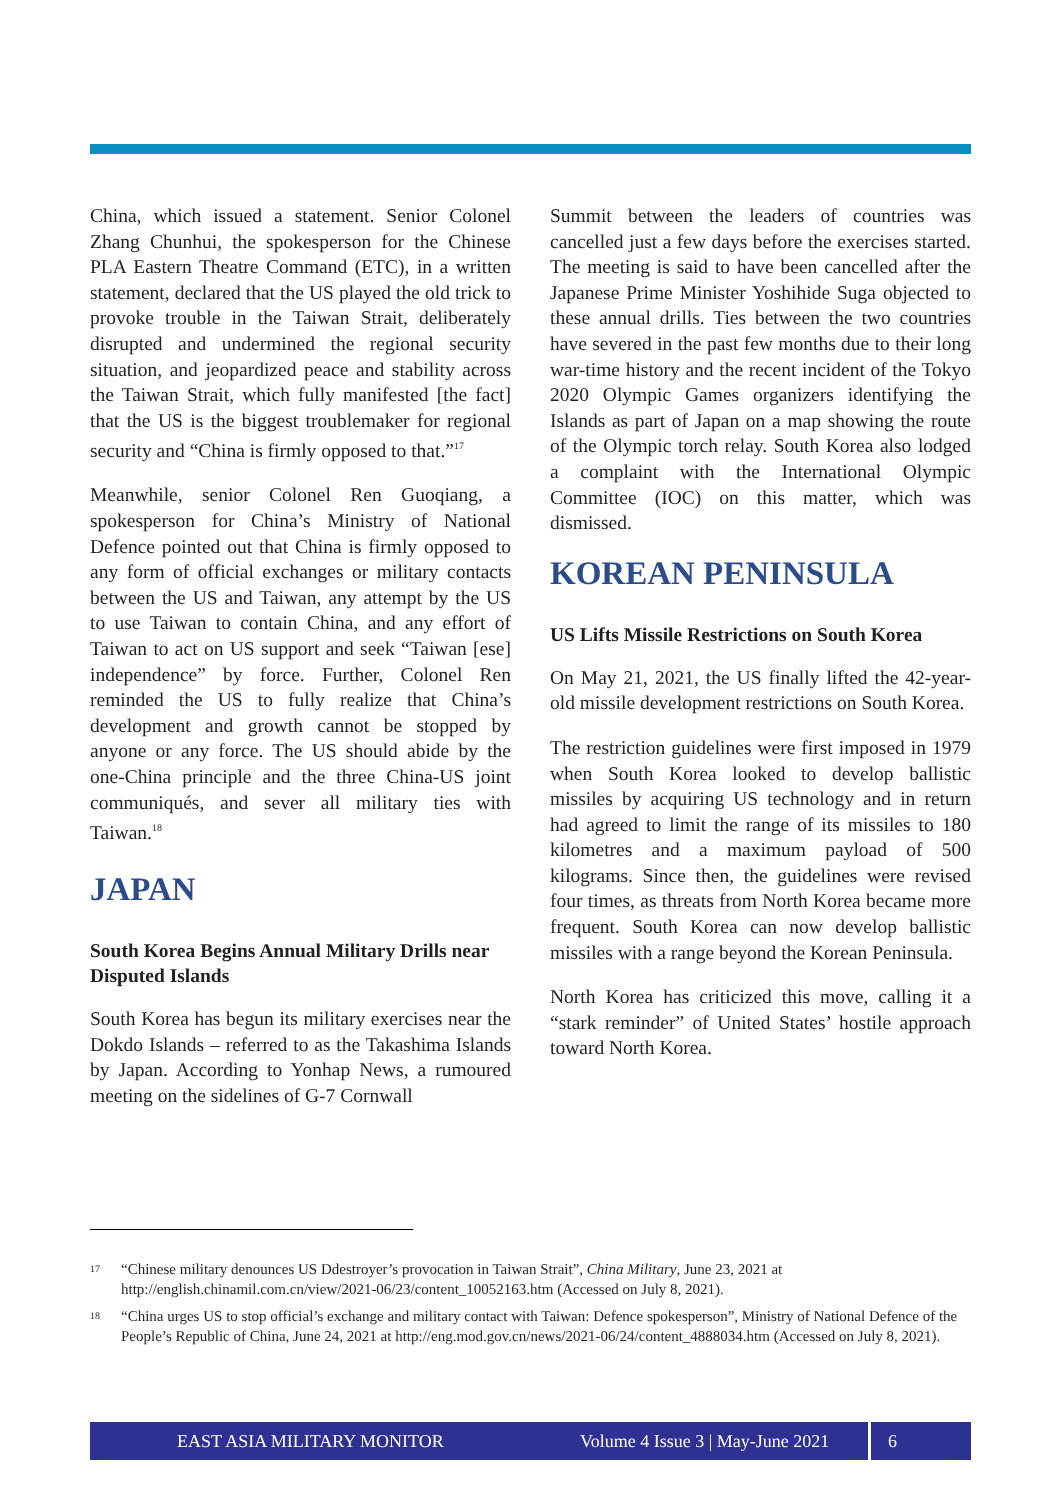China, which issued a statement. Senior Colonel Zhang Chunhui, the spokesperson for the Chinese PLA Eastern Theatre Command (ETC), in a written statement, declared that the US played the old trick to provoke trouble in the Taiwan Strait, deliberately disrupted and undermined the regional security situation, and jeopardized peace and stability across the Taiwan Strait, which fully manifested [the fact] that the US is the biggest troublemaker for regional security and “China is firmly opposed to that.”<sup>17</sup>
Meanwhile, senior Colonel Ren Guoqiang, a spokesperson for China’s Ministry of National Defence pointed out that China is firmly opposed to any form of official exchanges or military contacts between the US and Taiwan, any attempt by the US to use Taiwan to contain China, and any effort of Taiwan to act on US support and seek “Taiwan [ese] independence” by force. Further, Colonel Ren reminded the US to fully realize that China’s development and growth cannot be stopped by anyone or any force. The US should abide by the one-China principle and the three China-US joint communiqués, and sever all military ties with Taiwan.<sup>18</sup>
JAPAN
South Korea Begins Annual Military Drills near Disputed Islands
South Korea has begun its military exercises near the Dokdo Islands – referred to as the Takashima Islands by Japan. According to Yonhap News, a rumoured meeting on the sidelines of G-7 Cornwall
Summit between the leaders of countries was cancelled just a few days before the exercises started. The meeting is said to have been cancelled after the Japanese Prime Minister Yoshihide Suga objected to these annual drills. Ties between the two countries have severed in the past few months due to their long war-time history and the recent incident of the Tokyo 2020 Olympic Games organizers identifying the Islands as part of Japan on a map showing the route of the Olympic torch relay. South Korea also lodged a complaint with the International Olympic Committee (IOC) on this matter, which was dismissed.
KOREAN PENINSULA
US Lifts Missile Restrictions on South Korea
On May 21, 2021, the US finally lifted the 42-year-old missile development restrictions on South Korea.
The restriction guidelines were first imposed in 1979 when South Korea looked to develop ballistic missiles by acquiring US technology and in return had agreed to limit the range of its missiles to 180 kilometres and a maximum payload of 500 kilograms. Since then, the guidelines were revised four times, as threats from North Korea became more frequent. South Korea can now develop ballistic missiles with a range beyond the Korean Peninsula.
North Korea has criticized this move, calling it a “stark reminder” of United States’ hostile approach toward North Korea.
17 “Chinese military denounces US Ddestroyer’s provocation in Taiwan Strait”, China Military, June 23, 2021 at http://english.chinamil.com.cn/view/2021-06/23/content_10052163.htm (Accessed on July 8, 2021).
18 “China urges US to stop official’s exchange and military contact with Taiwan: Defence spokesperson”, Ministry of National Defence of the People’s Republic of China, June 24, 2021 at http://eng.mod.gov.cn/news/2021-06/24/content_4888034.htm (Accessed on July 8, 2021).
EAST ASIA MILITARY MONITOR Volume 4 Issue 3 | May-June 2021 6